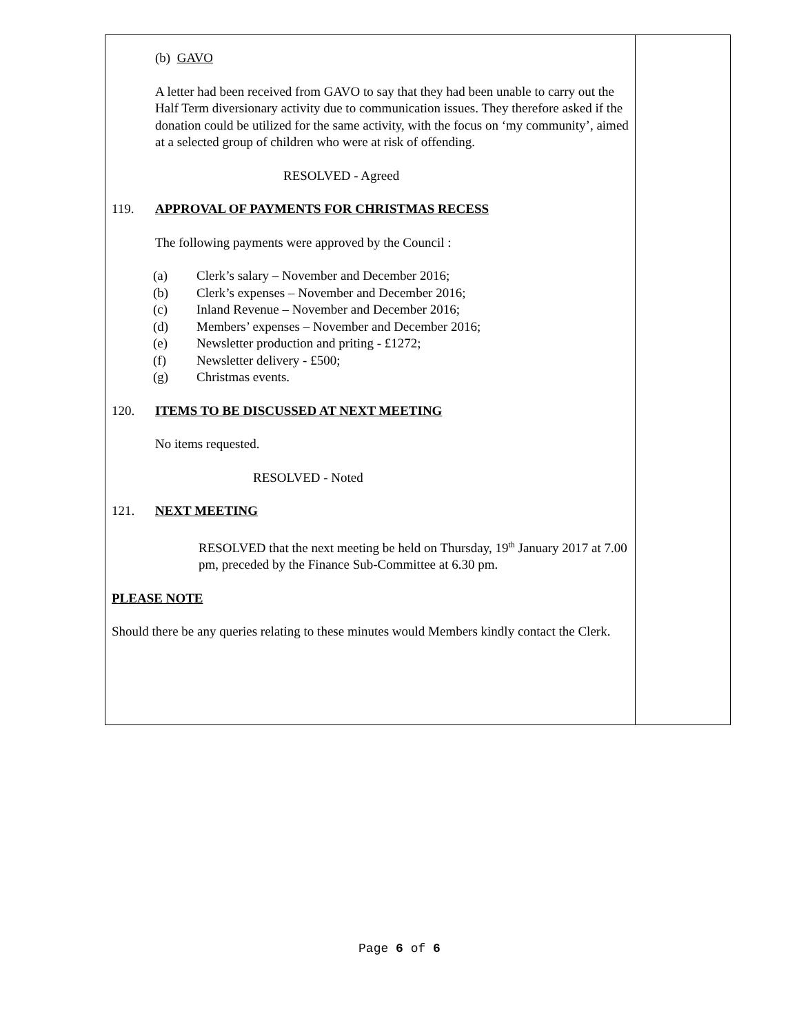(b) GAVO
A letter had been received from GAVO to say that they had been unable to carry out the Half Term diversionary activity due to communication issues. They therefore asked if the donation could be utilized for the same activity, with the focus on ‘my community’, aimed at a selected group of children who were at risk of offending.
RESOLVED - Agreed
119. APPROVAL OF PAYMENTS FOR CHRISTMAS RECESS
The following payments were approved by the Council :
(a) Clerk’s salary – November and December 2016;
(b) Clerk’s expenses – November and December 2016;
(c) Inland Revenue – November and December 2016;
(d) Members’ expenses – November and December 2016;
(e) Newsletter production and priting - £1272;
(f) Newsletter delivery - £500;
(g) Christmas events.
120. ITEMS TO BE DISCUSSED AT NEXT MEETING
No items requested.
RESOLVED - Noted
121. NEXT MEETING
RESOLVED that the next meeting be held on Thursday, 19<sup>th</sup> January 2017 at 7.00 pm, preceded by the Finance Sub-Committee at 6.30 pm.
PLEASE NOTE
Should there be any queries relating to these minutes would Members kindly contact the Clerk.
Page 6 of 6